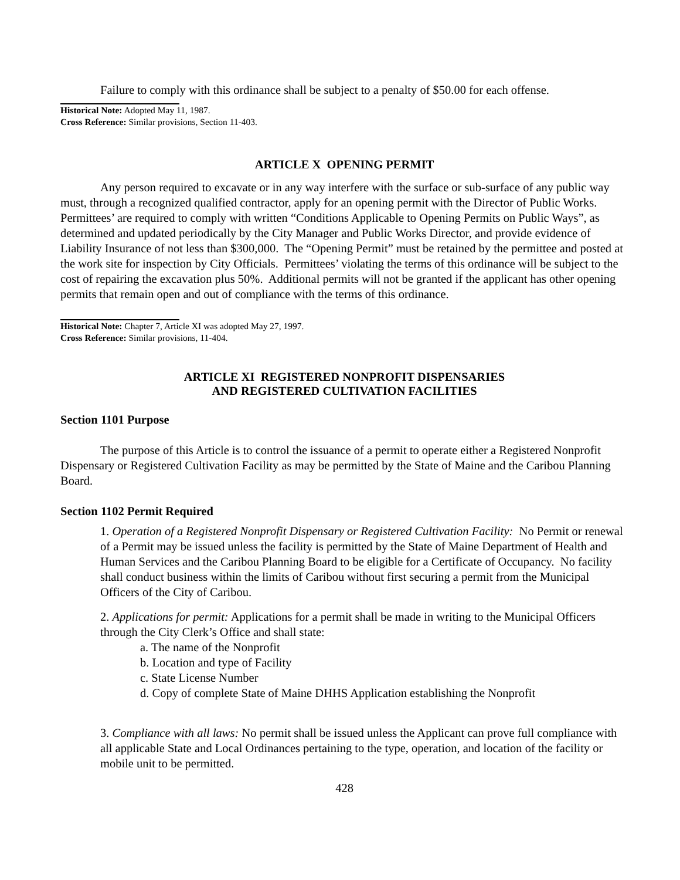Failure to comply with this ordinance shall be subject to a penalty of $50.00 for each offense.
Historical Note: Adopted May 11, 1987.
Cross Reference: Similar provisions, Section 11-403.
ARTICLE X OPENING PERMIT
Any person required to excavate or in any way interfere with the surface or sub-surface of any public way must, through a recognized qualified contractor, apply for an opening permit with the Director of Public Works. Permittees’ are required to comply with written “Conditions Applicable to Opening Permits on Public Ways”, as determined and updated periodically by the City Manager and Public Works Director, and provide evidence of Liability Insurance of not less than $300,000. The “Opening Permit” must be retained by the permittee and posted at the work site for inspection by City Officials. Permittees’ violating the terms of this ordinance will be subject to the cost of repairing the excavation plus 50%. Additional permits will not be granted if the applicant has other opening permits that remain open and out of compliance with the terms of this ordinance.
Historical Note: Chapter 7, Article XI was adopted May 27, 1997.
Cross Reference: Similar provisions, 11-404.
ARTICLE XI REGISTERED NONPROFIT DISPENSARIES
AND REGISTERED CULTIVATION FACILITIES
Section 1101 Purpose
The purpose of this Article is to control the issuance of a permit to operate either a Registered Nonprofit Dispensary or Registered Cultivation Facility as may be permitted by the State of Maine and the Caribou Planning Board.
Section 1102 Permit Required
1. Operation of a Registered Nonprofit Dispensary or Registered Cultivation Facility: No Permit or renewal of a Permit may be issued unless the facility is permitted by the State of Maine Department of Health and Human Services and the Caribou Planning Board to be eligible for a Certificate of Occupancy. No facility shall conduct business within the limits of Caribou without first securing a permit from the Municipal Officers of the City of Caribou.
2. Applications for permit: Applications for a permit shall be made in writing to the Municipal Officers through the City Clerk’s Office and shall state:
a. The name of the Nonprofit
b. Location and type of Facility
c. State License Number
d. Copy of complete State of Maine DHHS Application establishing the Nonprofit
3. Compliance with all laws: No permit shall be issued unless the Applicant can prove full compliance with all applicable State and Local Ordinances pertaining to the type, operation, and location of the facility or mobile unit to be permitted.
428